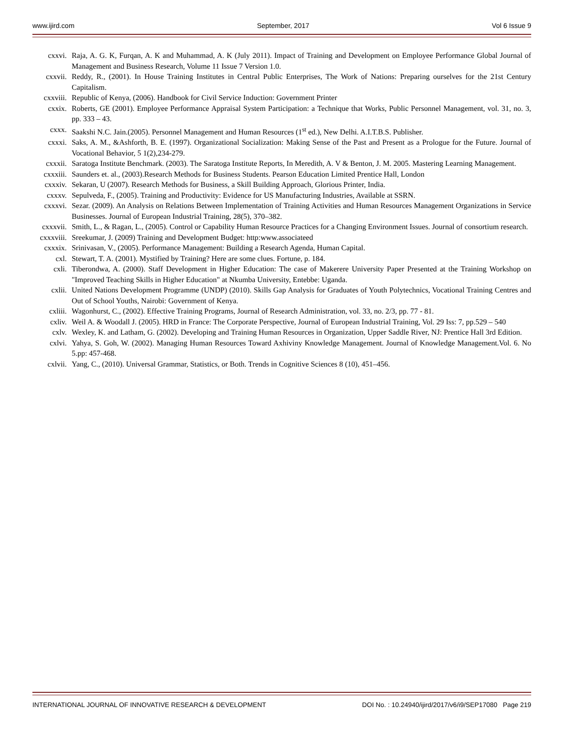www.ijird.com September, 2017 Vol 6 Issue 9
cxxvi. Raja, A. G. K, Furqan, A. K and Muhammad, A. K (July 2011). Impact of Training and Development on Employee Performance Global Journal of Management and Business Research, Volume 11 Issue 7 Version 1.0.
cxxvii. Reddy, R., (2001). In House Training Institutes in Central Public Enterprises, The Work of Nations: Preparing ourselves for the 21st Century Capitalism.
cxxviii. Republic of Kenya, (2006). Handbook for Civil Service Induction: Government Printer
cxxix. Roberts, GE (2001). Employee Performance Appraisal System Participation: a Technique that Works, Public Personnel Management, vol. 31, no. 3, pp. 333 – 43.
cxxx. Saakshi N.C. Jain.(2005). Personnel Management and Human Resources (1<sup>st</sup> ed.), New Delhi. A.I.T.B.S. Publisher.
cxxxi. Saks, A. M., &Ashforth, B. E. (1997). Organizational Socialization: Making Sense of the Past and Present as a Prologue for the Future. Journal of Vocational Behavior, 5 1(2),234-279.
cxxxii. Saratoga Institute Benchmark. (2003). The Saratoga Institute Reports, In Meredith, A. V & Benton, J. M. 2005. Mastering Learning Management.
cxxxiii. Saunders et. al., (2003).Research Methods for Business Students. Pearson Education Limited Prentice Hall, London
cxxxiv. Sekaran, U (2007). Research Methods for Business, a Skill Building Approach, Glorious Printer, India.
cxxxv. Sepulveda, F., (2005). Training and Productivity: Evidence for US Manufacturing Industries, Available at SSRN.
cxxxvi. Sezar. (2009). An Analysis on Relations Between Implementation of Training Activities and Human Resources Management Organizations in Service Businesses. Journal of European Industrial Training, 28(5), 370–382.
cxxxvii. Smith, L., & Ragan, L., (2005). Control or Capability Human Resource Practices for a Changing Environment Issues. Journal of consortium research.
cxxxviii. Sreekumar, J. (2009) Training and Development Budget: http:www.associateed
cxxxix. Srinivasan, V., (2005). Performance Management: Building a Research Agenda, Human Capital.
cxl. Stewart, T. A. (2001). Mystified by Training? Here are some clues. Fortune, p. 184.
cxli. Tiberondwa, A. (2000). Staff Development in Higher Education: The case of Makerere University Paper Presented at the Training Workshop on "Improved Teaching Skills in Higher Education" at Nkumba University, Entebbe: Uganda.
cxlii. United Nations Development Programme (UNDP) (2010). Skills Gap Analysis for Graduates of Youth Polytechnics, Vocational Training Centres and Out of School Youths, Nairobi: Government of Kenya.
cxliii. Wagonhurst, C., (2002). Effective Training Programs, Journal of Research Administration, vol. 33, no. 2/3, pp. 77 - 81.
cxliv. Weil A. & Woodall J. (2005). HRD in France: The Corporate Perspective, Journal of European Industrial Training, Vol. 29 Iss: 7, pp.529 – 540
cxlv. Wexley, K. and Latham, G. (2002). Developing and Training Human Resources in Organization, Upper Saddle River, NJ: Prentice Hall 3rd Edition.
cxlvi. Yahya, S. Goh, W. (2002). Managing Human Resources Toward Axhiviny Knowledge Management. Journal of Knowledge Management.Vol. 6. No 5.pp: 457-468.
cxlvii. Yang, C., (2010). Universal Grammar, Statistics, or Both. Trends in Cognitive Sciences 8 (10), 451–456.
INTERNATIONAL JOURNAL OF INNOVATIVE RESEARCH & DEVELOPMENT DOI No. : 10.24940/ijird/2017/v6/i9/SEP17080 Page 219